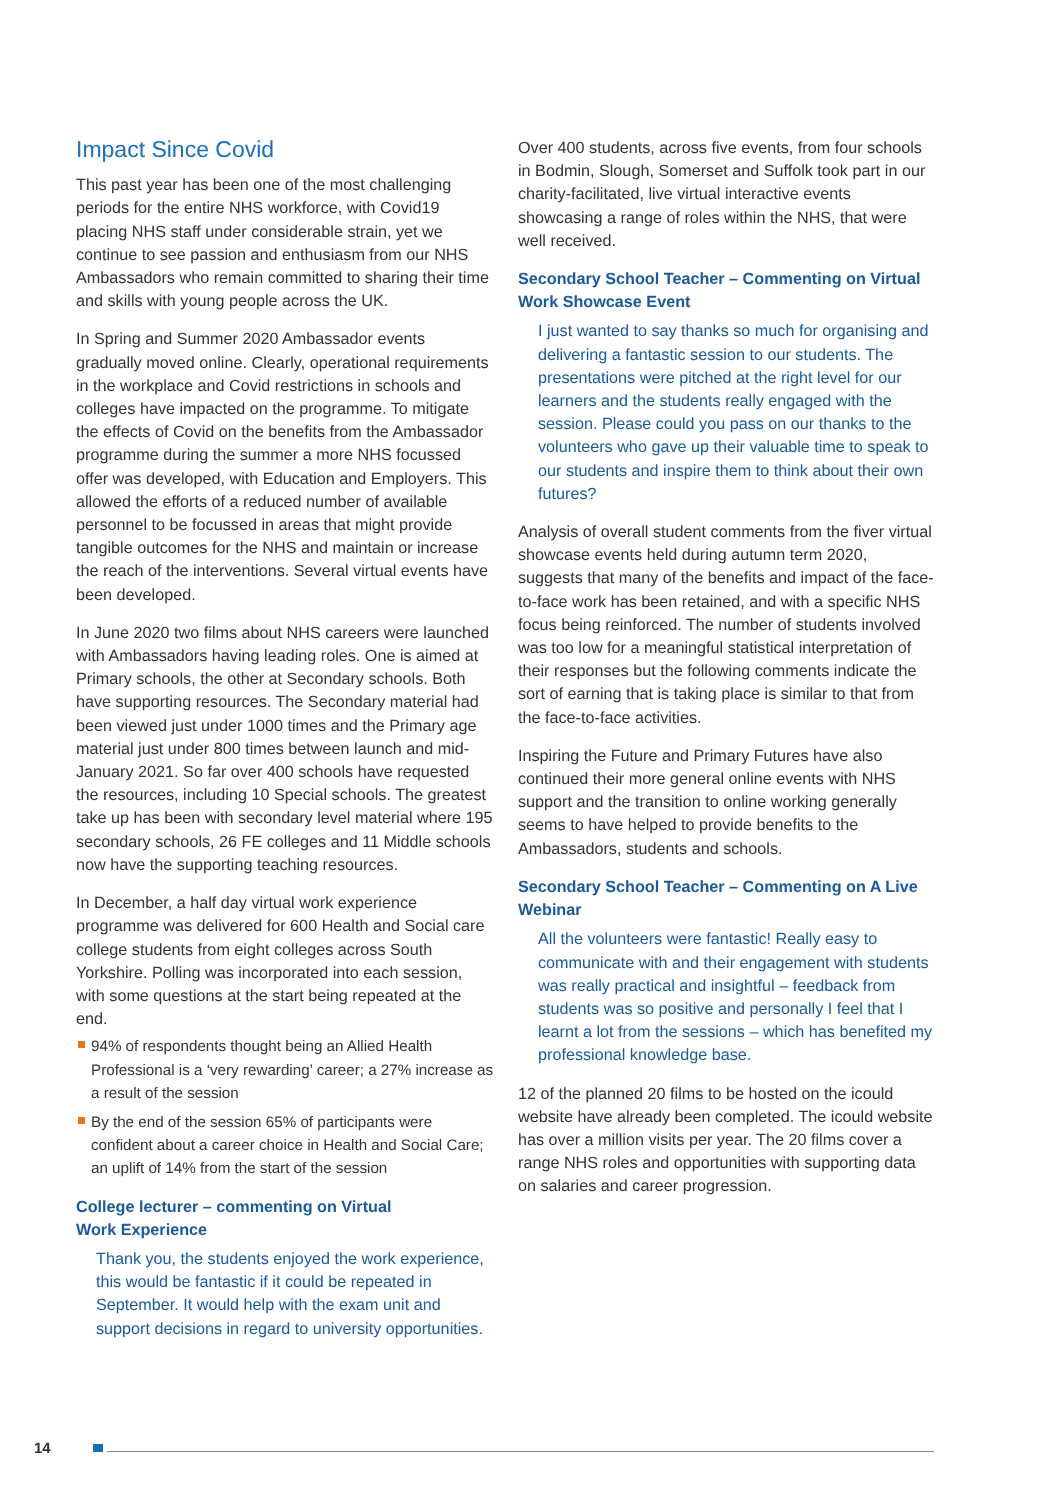Impact Since Covid
This past year has been one of the most challenging periods for the entire NHS workforce, with Covid19 placing NHS staff under considerable strain, yet we continue to see passion and enthusiasm from our NHS Ambassadors who remain committed to sharing their time and skills with young people across the UK.
In Spring and Summer 2020 Ambassador events gradually moved online. Clearly, operational requirements in the workplace and Covid restrictions in schools and colleges have impacted on the programme. To mitigate the effects of Covid on the benefits from the Ambassador programme during the summer a more NHS focussed offer was developed, with Education and Employers. This allowed the efforts of a reduced number of available personnel to be focussed in areas that might provide tangible outcomes for the NHS and maintain or increase the reach of the interventions. Several virtual events have been developed.
In June 2020 two films about NHS careers were launched with Ambassadors having leading roles. One is aimed at Primary schools, the other at Secondary schools. Both have supporting resources. The Secondary material had been viewed just under 1000 times and the Primary age material just under 800 times between launch and mid-January 2021. So far over 400 schools have requested the resources, including 10 Special schools. The greatest take up has been with secondary level material where 195 secondary schools, 26 FE colleges and 11 Middle schools now have the supporting teaching resources.
In December, a half day virtual work experience programme was delivered for 600 Health and Social care college students from eight colleges across South Yorkshire. Polling was incorporated into each session, with some questions at the start being repeated at the end.
94% of respondents thought being an Allied Health Professional is a ‘very rewarding’ career; a 27% increase as a result of the session
By the end of the session 65% of participants were confident about a career choice in Health and Social Care; an uplift of 14% from the start of the session
College lecturer – commenting on Virtual
Work Experience
Thank you, the students enjoyed the work experience, this would be fantastic if it could be repeated in September. It would help with the exam unit and support decisions in regard to university opportunities.
Over 400 students, across five events, from four schools in Bodmin, Slough, Somerset and Suffolk took part in our charity-facilitated, live virtual interactive events showcasing a range of roles within the NHS, that were well received.
Secondary School Teacher – Commenting on Virtual Work Showcase Event
I just wanted to say thanks so much for organising and delivering a fantastic session to our students. The presentations were pitched at the right level for our learners and the students really engaged with the session. Please could you pass on our thanks to the volunteers who gave up their valuable time to speak to our students and inspire them to think about their own futures?
Analysis of overall student comments from the fiver virtual showcase events held during autumn term 2020, suggests that many of the benefits and impact of the face-to-face work has been retained, and with a specific NHS focus being reinforced. The number of students involved was too low for a meaningful statistical interpretation of their responses but the following comments indicate the sort of earning that is taking place is similar to that from the face-to-face activities.
Inspiring the Future and Primary Futures have also continued their more general online events with NHS support and the transition to online working generally seems to have helped to provide benefits to the Ambassadors, students and schools.
Secondary School Teacher – Commenting on A Live Webinar
All the volunteers were fantastic! Really easy to communicate with and their engagement with students was really practical and insightful – feedback from students was so positive and personally I feel that I learnt a lot from the sessions – which has benefited my professional knowledge base.
12 of the planned 20 films to be hosted on the icould website have already been completed. The icould website has over a million visits per year. The 20 films cover a range NHS roles and opportunities with supporting data on salaries and career progression.
14